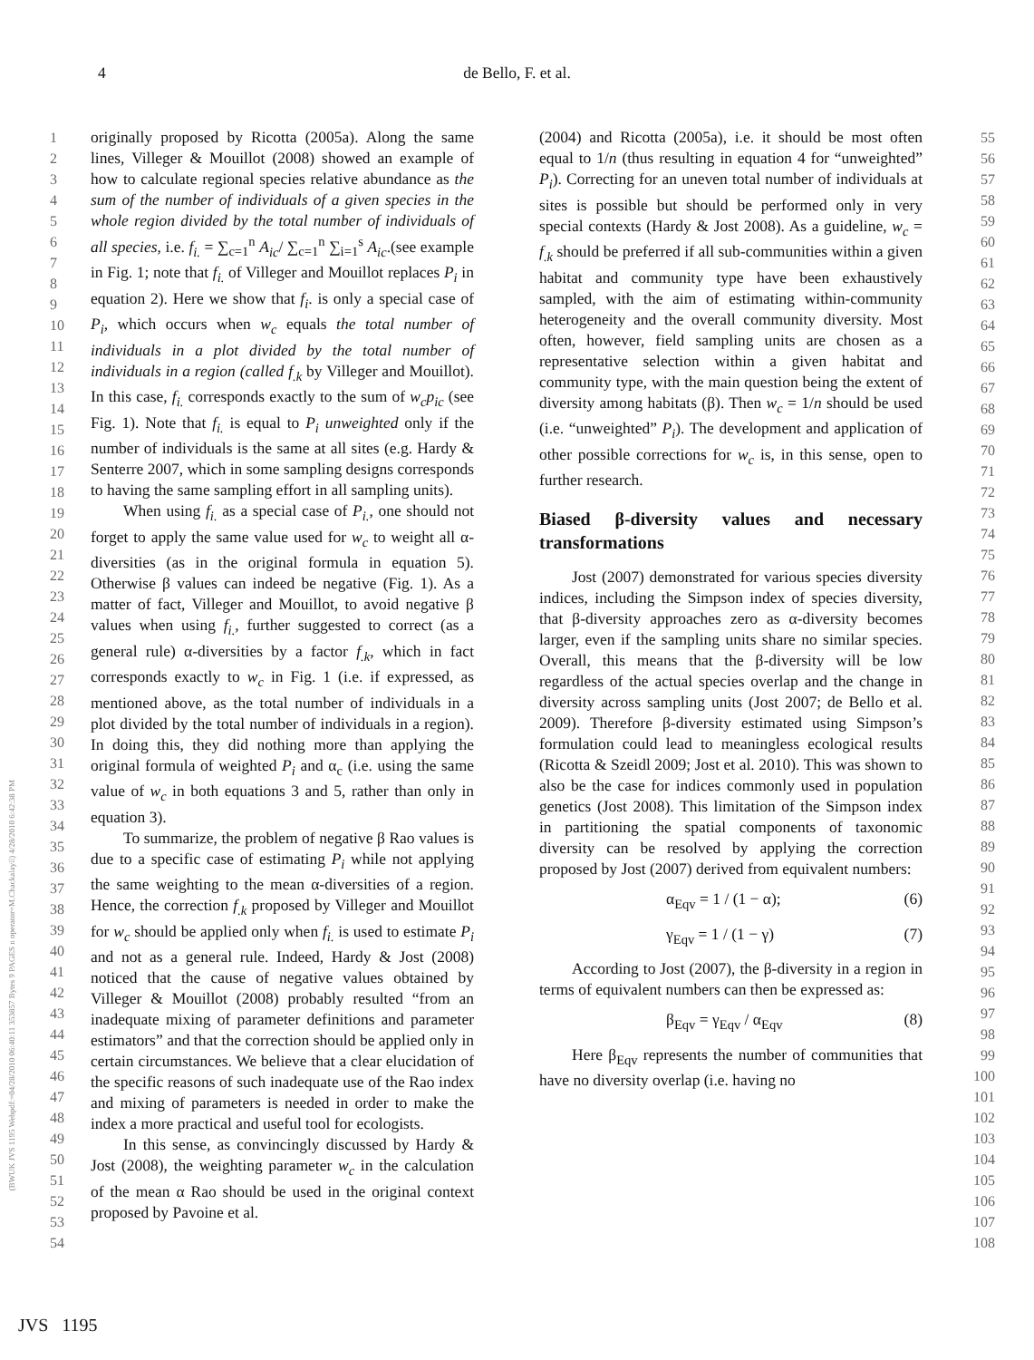4
de Bello, F. et al.
1
2
3
4
5
6
7
8
9
10
11
12
13
14
15
16
17
18
19
20
21
22
23
24
25
26
27
28
29
30
31
32
33
34
35
36
37
38
39
40
41
42
43
44
45
46
47
48
49
50
51
52
53
54
originally proposed by Ricotta (2005a). Along the same lines, Villeger & Mouillot (2008) showed an example of how to calculate regional species relative abundance as the sum of the number of individuals of a given species in the whole region divided by the total number of individuals of all species, i.e. f<sub>i.</sub> = ∑<sub>c=1</sub><sup>n</sup> A<sub>ic</sub>/ ∑<sub>c=1</sub><sup>n</sup> ∑<sub>i=1</sub><sup>s</sup> A<sub>ic</sub>.(see example in Fig. 1; note that f<sub>i.</sub> of Villeger and Mouillot replaces P<sub>i</sub> in equation 2). Here we show that f<sub>i</sub>. is only a special case of P<sub>i</sub>, which occurs when w<sub>c</sub> equals the total number of individuals in a plot divided by the total number of individuals in a region (called f<sub>.k</sub> by Villeger and Mouillot). In this case, f<sub>i.</sub> corresponds exactly to the sum of w<sub>c</sub>p<sub>ic</sub> (see Fig. 1). Note that f<sub>i.</sub> is equal to P<sub>i</sub> unweighted only if the number of individuals is the same at all sites (e.g. Hardy & Senterre 2007, which in some sampling designs corresponds to having the same sampling effort in all sampling units).
When using f<sub>i.</sub> as a special case of P<sub>i.</sub>, one should not forget to apply the same value used for w<sub>c</sub> to weight all α-diversities (as in the original formula in equation 5). Otherwise β values can indeed be negative (Fig. 1). As a matter of fact, Villeger and Mouillot, to avoid negative β values when using f<sub>i.</sub>, further suggested to correct (as a general rule) α-diversities by a factor f<sub>.k</sub>, which in fact corresponds exactly to w<sub>c</sub> in Fig. 1 (i.e. if expressed, as mentioned above, as the total number of individuals in a plot divided by the total number of individuals in a region). In doing this, they did nothing more than applying the original formula of weighted P<sub>i</sub> and α<sub>c</sub> (i.e. using the same value of w<sub>c</sub> in both equations 3 and 5, rather than only in equation 3).
To summarize, the problem of negative β Rao values is due to a specific case of estimating P<sub>i</sub> while not applying the same weighting to the mean α-diversities of a region. Hence, the correction f<sub>.k</sub> proposed by Villeger and Mouillot for w<sub>c</sub> should be applied only when f<sub>i.</sub> is used to estimate P<sub>i</sub> and not as a general rule. Indeed, Hardy & Jost (2008) noticed that the cause of negative values obtained by Villeger & Mouillot (2008) probably resulted “from an inadequate mixing of parameter definitions and parameter estimators” and that the correction should be applied only in certain circumstances. We believe that a clear elucidation of the specific reasons of such inadequate use of the Rao index and mixing of parameters is needed in order to make the index a more practical and useful tool for ecologists.
In this sense, as convincingly discussed by Hardy & Jost (2008), the weighting parameter w<sub>c</sub> in the calculation of the mean α Rao should be used in the original context proposed by Pavoine et al.
(2004) and Ricotta (2005a), i.e. it should be most often equal to 1/n (thus resulting in equation 4 for “unweighted” P<sub>i</sub>). Correcting for an uneven total number of individuals at sites is possible but should be performed only in very special contexts (Hardy & Jost 2008). As a guideline, w<sub>c</sub> = f<sub>.k</sub> should be preferred if all sub-communities within a given habitat and community type have been exhaustively sampled, with the aim of estimating within-community heterogeneity and the overall community diversity. Most often, however, field sampling units are chosen as a representative selection within a given habitat and community type, with the main question being the extent of diversity among habitats (β). Then w<sub>c</sub> = 1/n should be used (i.e. “unweighted” P<sub>i</sub>). The development and application of other possible corrections for w<sub>c</sub> is, in this sense, open to further research.
Biased β-diversity values and necessary transformations
Jost (2007) demonstrated for various species diversity indices, including the Simpson index of species diversity, that β-diversity approaches zero as α-diversity becomes larger, even if the sampling units share no similar species. Overall, this means that the β-diversity will be low regardless of the actual species overlap and the change in diversity across sampling units (Jost 2007; de Bello et al. 2009). Therefore β-diversity estimated using Simpson’s formulation could lead to meaningless ecological results (Ricotta & Szeidl 2009; Jost et al. 2010). This was shown to also be the case for indices commonly used in population genetics (Jost 2008). This limitation of the Simpson index in partitioning the spatial components of taxonomic diversity can be resolved by applying the correction proposed by Jost (2007) derived from equivalent numbers:
α<sub>Eqv</sub> = 1 / (1 − α); (6)
γ<sub>Eqv</sub> = 1 / (1 − γ) (7)
According to Jost (2007), the β-diversity in a region in terms of equivalent numbers can then be expressed as:
β<sub>Eqv</sub> = γ<sub>Eqv</sub> / α<sub>Eqv</sub> (8)
Here β<sub>Eqv</sub> represents the number of communities that have no diversity overlap (i.e. having no
55
56
57
58
59
60
61
62
63
64
65
66
67
68
69
70
71
72
73
74
75
76
77
78
79
80
81
82
83
84
85
86
87
88
89
90
91
92
93
94
95
96
97
98
99
100
101
102
103
104
105
106
107
108
(BWUK JVS 1195 Webpdf:=04/28/2010 06:40:11 353857 Bytes 9 PAGES n operator=M.Chackalayil) 4/28/2010 6:42:38 PM
JVS 1195